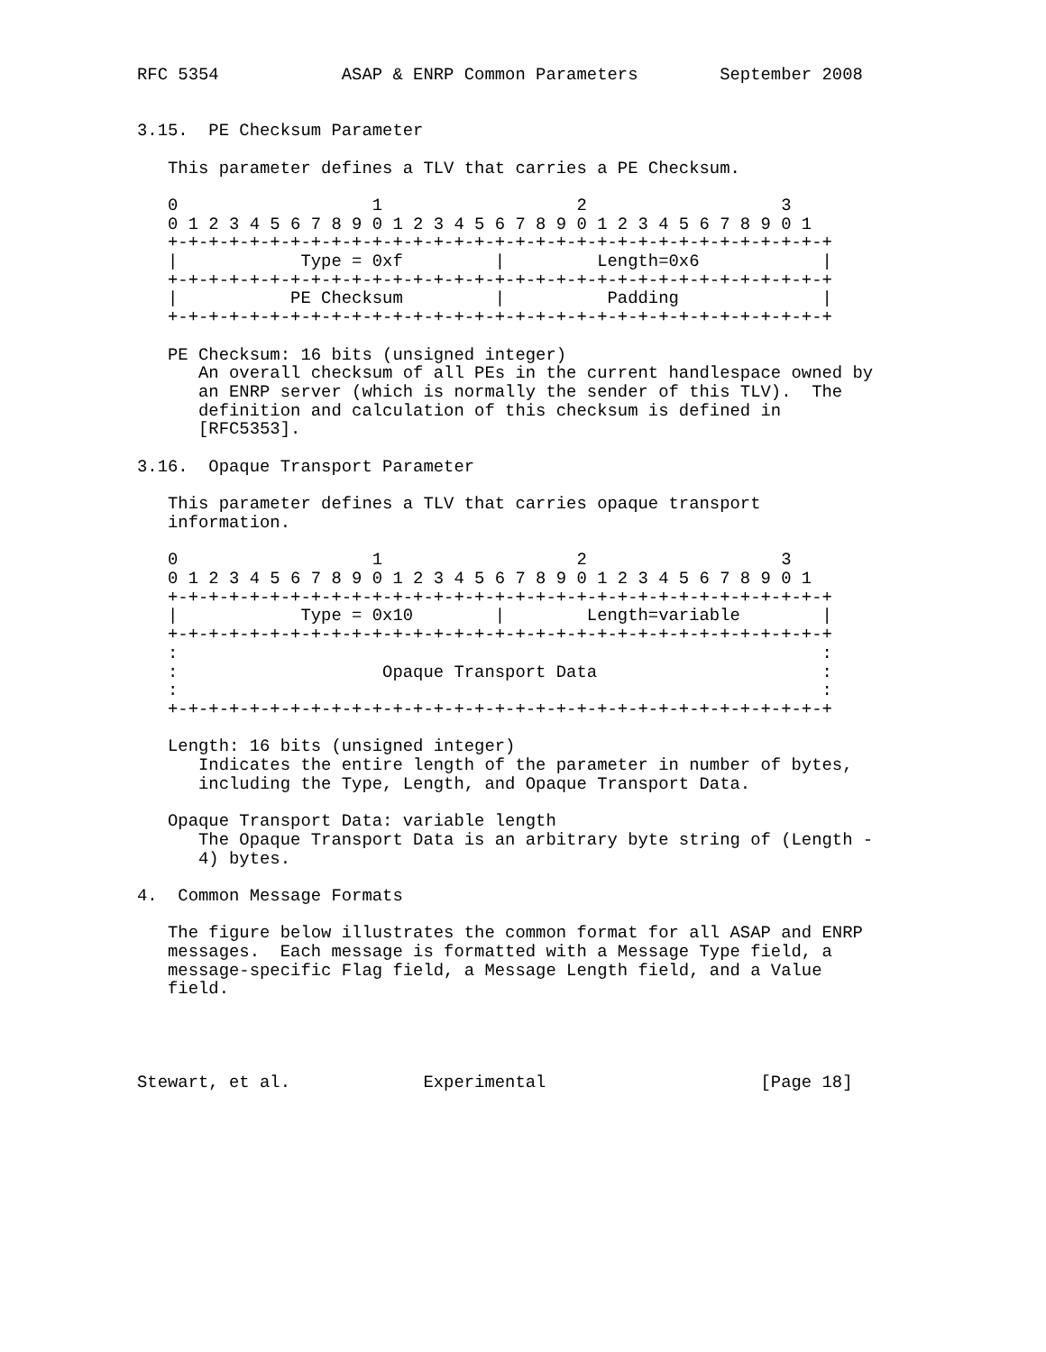RFC 5354            ASAP & ENRP Common Parameters        September 2008


3.15.  PE Checksum Parameter

   This parameter defines a TLV that carries a PE Checksum.

   0                   1                   2                   3
   0 1 2 3 4 5 6 7 8 9 0 1 2 3 4 5 6 7 8 9 0 1 2 3 4 5 6 7 8 9 0 1
   +-+-+-+-+-+-+-+-+-+-+-+-+-+-+-+-+-+-+-+-+-+-+-+-+-+-+-+-+-+-+-+-+
   |            Type = 0xf         |         Length=0x6            |
   +-+-+-+-+-+-+-+-+-+-+-+-+-+-+-+-+-+-+-+-+-+-+-+-+-+-+-+-+-+-+-+-+
   |           PE Checksum         |          Padding              |
   +-+-+-+-+-+-+-+-+-+-+-+-+-+-+-+-+-+-+-+-+-+-+-+-+-+-+-+-+-+-+-+-+

   PE Checksum: 16 bits (unsigned integer)
      An overall checksum of all PEs in the current handlespace owned by
      an ENRP server (which is normally the sender of this TLV).  The
      definition and calculation of this checksum is defined in
      [RFC5353].

3.16.  Opaque Transport Parameter

   This parameter defines a TLV that carries opaque transport
   information.

   0                   1                   2                   3
   0 1 2 3 4 5 6 7 8 9 0 1 2 3 4 5 6 7 8 9 0 1 2 3 4 5 6 7 8 9 0 1
   +-+-+-+-+-+-+-+-+-+-+-+-+-+-+-+-+-+-+-+-+-+-+-+-+-+-+-+-+-+-+-+-+
   |            Type = 0x10        |        Length=variable        |
   +-+-+-+-+-+-+-+-+-+-+-+-+-+-+-+-+-+-+-+-+-+-+-+-+-+-+-+-+-+-+-+-+
   :                                                               :
   :                    Opaque Transport Data                      :
   :                                                               :
   +-+-+-+-+-+-+-+-+-+-+-+-+-+-+-+-+-+-+-+-+-+-+-+-+-+-+-+-+-+-+-+-+

   Length: 16 bits (unsigned integer)
      Indicates the entire length of the parameter in number of bytes,
      including the Type, Length, and Opaque Transport Data.

   Opaque Transport Data: variable length
      The Opaque Transport Data is an arbitrary byte string of (Length -
      4) bytes.

4.  Common Message Formats

   The figure below illustrates the common format for all ASAP and ENRP
   messages.  Each message is formatted with a Message Type field, a
   message-specific Flag field, a Message Length field, and a Value
   field.




Stewart, et al.             Experimental                     [Page 18]